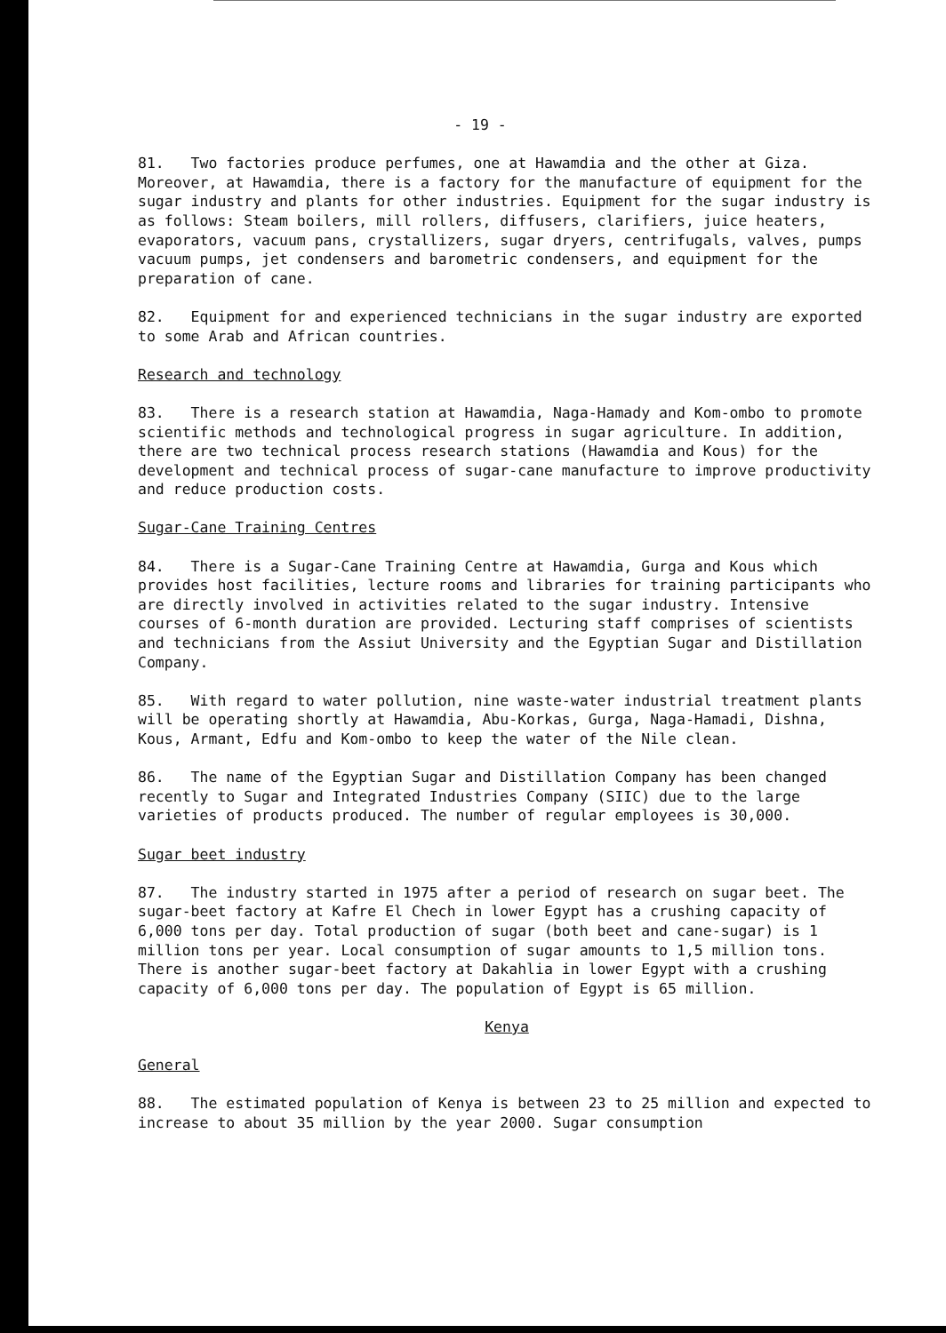- 19 -
81. Two factories produce perfumes, one at Hawamdia and the other at Giza. Moreover, at Hawamdia, there is a factory for the manufacture of equipment for the sugar industry and plants for other industries. Equipment for the sugar industry is as follows: Steam boilers, mill rollers, diffusers, clarifiers, juice heaters, evaporators, vacuum pans, crystallizers, sugar dryers, centrifugals, valves, pumps vacuum pumps, jet condensers and barometric condensers, and equipment for the preparation of cane.
82. Equipment for and experienced technicians in the sugar industry are exported to some Arab and African countries.
Research and technology
83. There is a research station at Hawamdia, Naga-Hamady and Kom-ombo to promote scientific methods and technological progress in sugar agriculture. In addition, there are two technical process research stations (Hawamdia and Kous) for the development and technical process of sugar-cane manufacture to improve productivity and reduce production costs.
Sugar-Cane Training Centres
84. There is a Sugar-Cane Training Centre at Hawamdia, Gurga and Kous which provides host facilities, lecture rooms and libraries for training participants who are directly involved in activities related to the sugar industry. Intensive courses of 6-month duration are provided. Lecturing staff comprises of scientists and technicians from the Assiut University and the Egyptian Sugar and Distillation Company.
85. With regard to water pollution, nine waste-water industrial treatment plants will be operating shortly at Hawamdia, Abu-Korkas, Gurga, Naga-Hamadi, Dishna, Kous, Armant, Edfu and Kom-ombo to keep the water of the Nile clean.
86. The name of the Egyptian Sugar and Distillation Company has been changed recently to Sugar and Integrated Industries Company (SIIC) due to the large varieties of products produced. The number of regular employees is 30,000.
Sugar beet industry
87. The industry started in 1975 after a period of research on sugar beet. The sugar-beet factory at Kafre El Chech in lower Egypt has a crushing capacity of 6,000 tons per day. Total production of sugar (both beet and cane-sugar) is 1 million tons per year. Local consumption of sugar amounts to 1,5 million tons. There is another sugar-beet factory at Dakahlia in lower Egypt with a crushing capacity of 6,000 tons per day. The population of Egypt is 65 million.
Kenya
General
88. The estimated population of Kenya is between 23 to 25 million and expected to increase to about 35 million by the year 2000. Sugar consumption